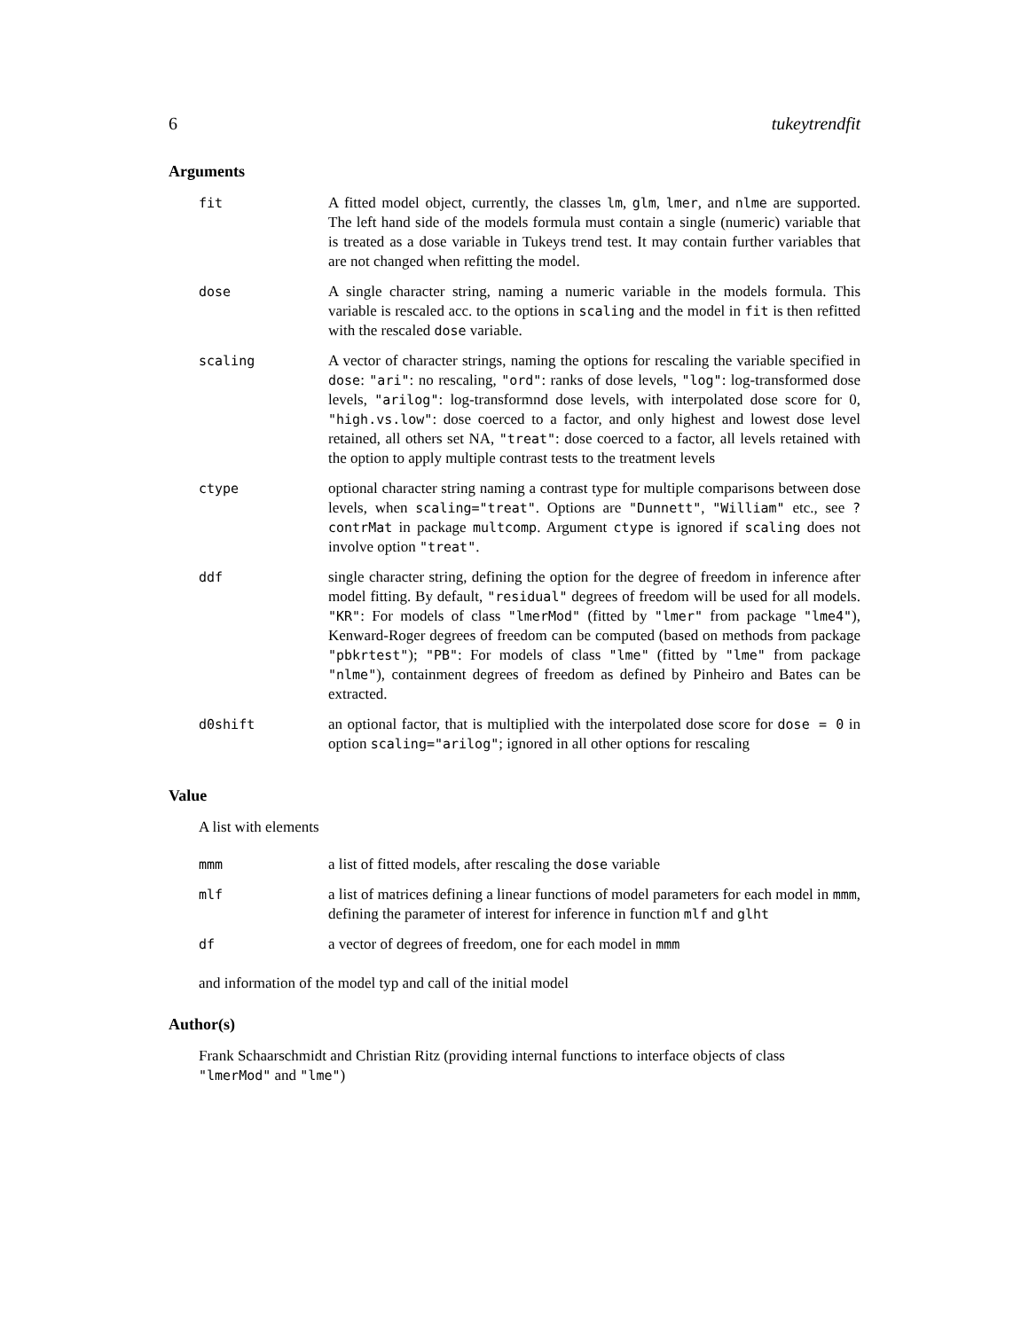6 tukeytrendfit
Arguments
| fit | A fitted model object, currently, the classes lm , glm , lmer , and nlme are supported. The left hand side of the models formula must contain a single (numeric) variable that is treated as a dose variable in Tukeys trend test. It may contain further variables that are not changed when refitting the model. |
| dose | A single character string, naming a numeric variable in the models formula. This variable is rescaled acc. to the options in scaling and the model in fit is then refitted with the rescaled dose variable. |
| scaling | A vector of character strings, naming the options for rescaling the variable specified in dose : "ari" : no rescaling, "ord" : ranks of dose levels, "log" : log-transformed dose levels, "arilog" : log-transformnd dose levels, with interpolated dose score for 0, "high.vs.low" : dose coerced to a factor, and only highest and lowest dose level retained, all others set NA, "treat" : dose coerced to a factor, all levels retained with the option to apply multiple contrast tests to the treatment levels |
| ctype | optional character string naming a contrast type for multiple comparisons between dose levels, when scaling="treat" . Options are "Dunnett" , "William" etc., see ?contrMat in package multcomp . Argument ctype is ignored if scaling does not involve option "treat" . |
| ddf | single character string, defining the option for the degree of freedom in inference after model fitting. By default, "residual" degrees of freedom will be used for all models. "KR" : For models of class "lmerMod" (fitted by "lmer" from package "lme4" ), Kenward-Roger degrees of freedom can be computed (based on methods from package "pbkrtest" ); "PB" : For models of class "lme" (fitted by "lme" from package "nlme" ), containment degrees of freedom as defined by Pinheiro and Bates can be extracted. |
| d0shift | an optional factor, that is multiplied with the interpolated dose score for dose = 0 in option scaling="arilog" ; ignored in all other options for rescaling |
Value
A list with elements
| mmm | a list of fitted models, after rescaling the dose variable |
| mlf | a list of matrices defining a linear functions of model parameters for each model in mmm , defining the parameter of interest for inference in function mlf and glht |
| df | a vector of degrees of freedom, one for each model in mmm |
and information of the model typ and call of the initial model
Author(s)
Frank Schaarschmidt and Christian Ritz (providing internal functions to interface objects of class "lmerMod" and "lme")